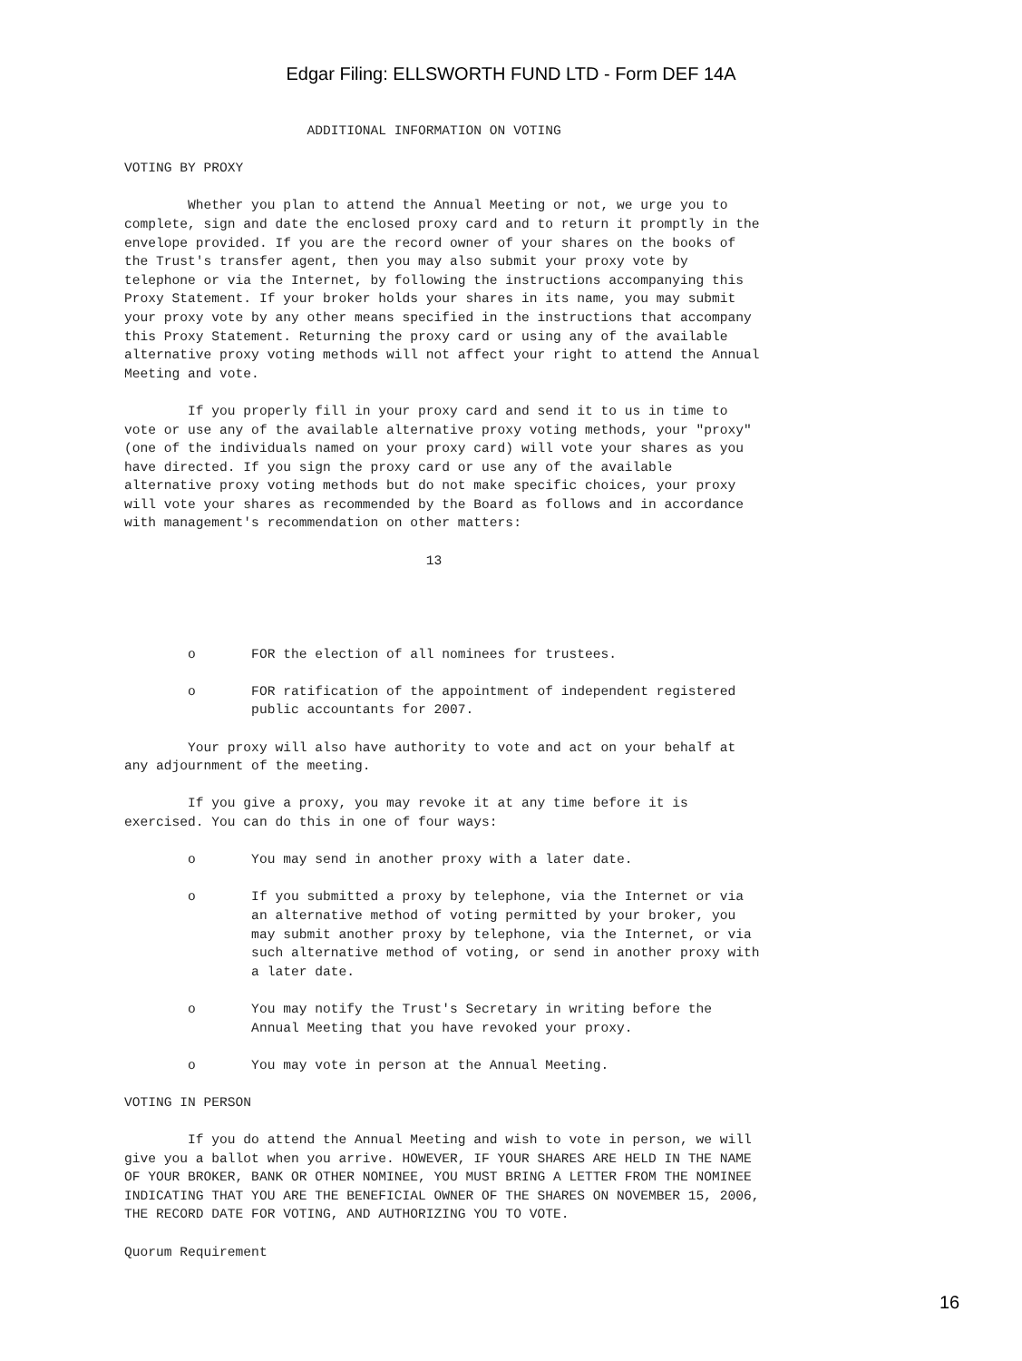Edgar Filing: ELLSWORTH FUND LTD - Form DEF 14A
                       ADDITIONAL INFORMATION ON VOTING

VOTING BY PROXY

        Whether you plan to attend the Annual Meeting or not, we urge you to
complete, sign and date the enclosed proxy card and to return it promptly in the
envelope provided. If you are the record owner of your shares on the books of
the Trust's transfer agent, then you may also submit your proxy vote by
telephone or via the Internet, by following the instructions accompanying this
Proxy Statement. If your broker holds your shares in its name, you may submit
your proxy vote by any other means specified in the instructions that accompany
this Proxy Statement. Returning the proxy card or using any of the available
alternative proxy voting methods will not affect your right to attend the Annual
Meeting and vote.

        If you properly fill in your proxy card and send it to us in time to
vote or use any of the available alternative proxy voting methods, your "proxy"
(one of the individuals named on your proxy card) will vote your shares as you
have directed. If you sign the proxy card or use any of the available
alternative proxy voting methods but do not make specific choices, your proxy
will vote your shares as recommended by the Board as follows and in accordance
with management's recommendation on other matters:

                                      13




        o       FOR the election of all nominees for trustees.

        o       FOR ratification of the appointment of independent registered
                public accountants for 2007.

        Your proxy will also have authority to vote and act on your behalf at
any adjournment of the meeting.

        If you give a proxy, you may revoke it at any time before it is
exercised. You can do this in one of four ways:

        o       You may send in another proxy with a later date.

        o       If you submitted a proxy by telephone, via the Internet or via
                an alternative method of voting permitted by your broker, you
                may submit another proxy by telephone, via the Internet, or via
                such alternative method of voting, or send in another proxy with
                a later date.

        o       You may notify the Trust's Secretary in writing before the
                Annual Meeting that you have revoked your proxy.

        o       You may vote in person at the Annual Meeting.

VOTING IN PERSON

        If you do attend the Annual Meeting and wish to vote in person, we will
give you a ballot when you arrive. HOWEVER, IF YOUR SHARES ARE HELD IN THE NAME
OF YOUR BROKER, BANK OR OTHER NOMINEE, YOU MUST BRING A LETTER FROM THE NOMINEE
INDICATING THAT YOU ARE THE BENEFICIAL OWNER OF THE SHARES ON NOVEMBER 15, 2006,
THE RECORD DATE FOR VOTING, AND AUTHORIZING YOU TO VOTE.

Quorum Requirement
16